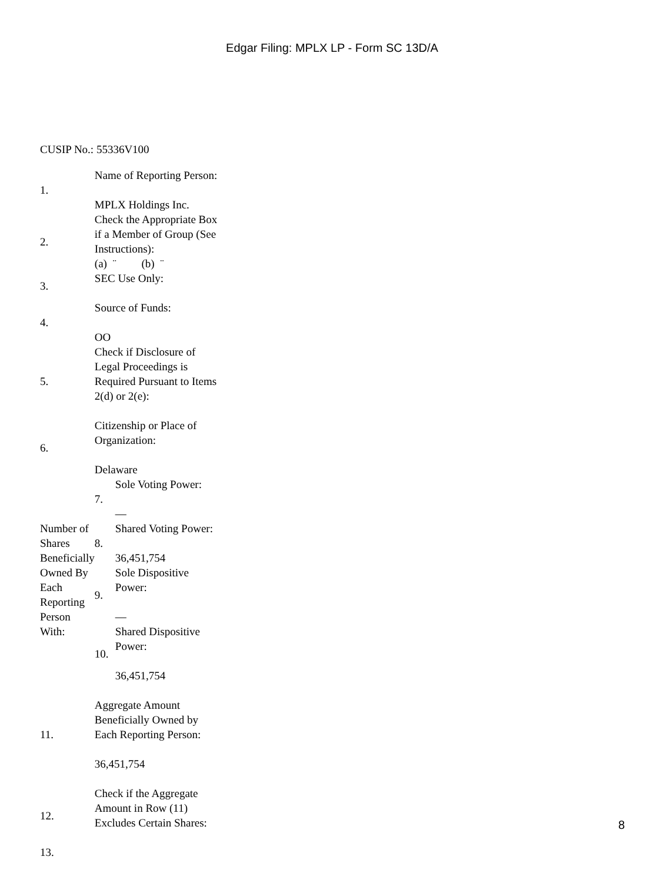Edgar Filing: MPLX LP - Form SC 13D/A
CUSIP No.: 55336V100
| 1. | Name of Reporting Person: MPLX Holdings Inc. | |
| 2. | Check the Appropriate Box if a Member of Group (See Instructions): (a) ¨ (b) ¨ | |
| 3. | SEC Use Only: | |
| 4. | Source of Funds: OO | |
| 5. | Check if Disclosure of Legal Proceedings is Required Pursuant to Items 2(d) or 2(e): | |
| 6. | Citizenship or Place of Organization: Delaware | |
| Number of Shares Beneficially Owned By Each Reporting Person With: | 7. | Sole Voting Power: — |
| | 8. | Shared Voting Power: 36,451,754 |
| | 9. | Sole Dispositive Power: — |
| | 10. | Shared Dispositive Power: 36,451,754 |
| 11. | Aggregate Amount Beneficially Owned by Each Reporting Person: 36,451,754 | |
| 12. | Check if the Aggregate Amount in Row (11) Excludes Certain Shares: | |
| 13. | | |
8